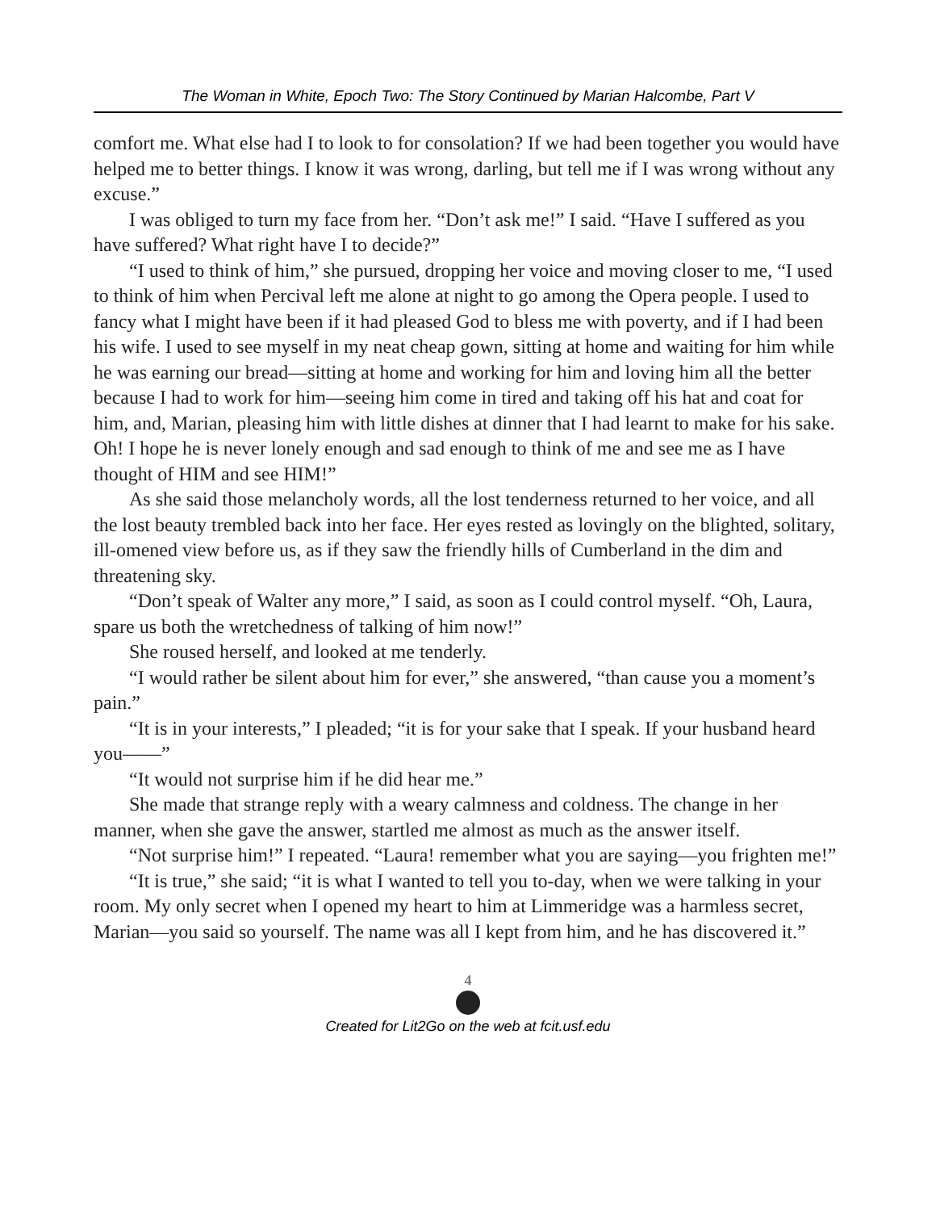The Woman in White, Epoch Two: The Story Continued by Marian Halcombe, Part V
comfort me. What else had I to look to for consolation? If we had been together you would have helped me to better things. I know it was wrong, darling, but tell me if I was wrong without any excuse.”
I was obliged to turn my face from her. “Don’t ask me!” I said. “Have I suffered as you have suffered? What right have I to decide?”
“I used to think of him,” she pursued, dropping her voice and moving closer to me, “I used to think of him when Percival left me alone at night to go among the Opera people. I used to fancy what I might have been if it had pleased God to bless me with poverty, and if I had been his wife. I used to see myself in my neat cheap gown, sitting at home and waiting for him while he was earning our bread—sitting at home and working for him and loving him all the better because I had to work for him—seeing him come in tired and taking off his hat and coat for him, and, Marian, pleasing him with little dishes at dinner that I had learnt to make for his sake. Oh! I hope he is never lonely enough and sad enough to think of me and see me as I have thought of HIM and see HIM!”
As she said those melancholy words, all the lost tenderness returned to her voice, and all the lost beauty trembled back into her face. Her eyes rested as lovingly on the blighted, solitary, ill-omened view before us, as if they saw the friendly hills of Cumberland in the dim and threatening sky.
“Don’t speak of Walter any more,” I said, as soon as I could control myself. “Oh, Laura, spare us both the wretchedness of talking of him now!”
She roused herself, and looked at me tenderly.
“I would rather be silent about him for ever,” she answered, “than cause you a moment’s pain.”
“It is in your interests,” I pleaded; “it is for your sake that I speak. If your husband heard you——”
“It would not surprise him if he did hear me.”
She made that strange reply with a weary calmness and coldness. The change in her manner, when she gave the answer, startled me almost as much as the answer itself.
“Not surprise him!” I repeated. “Laura! remember what you are saying—you frighten me!”
“It is true,” she said; “it is what I wanted to tell you to-day, when we were talking in your room. My only secret when I opened my heart to him at Limmeridge was a harmless secret, Marian—you said so yourself. The name was all I kept from him, and he has discovered it.”
4
Created for Lit2Go on the web at fcit.usf.edu